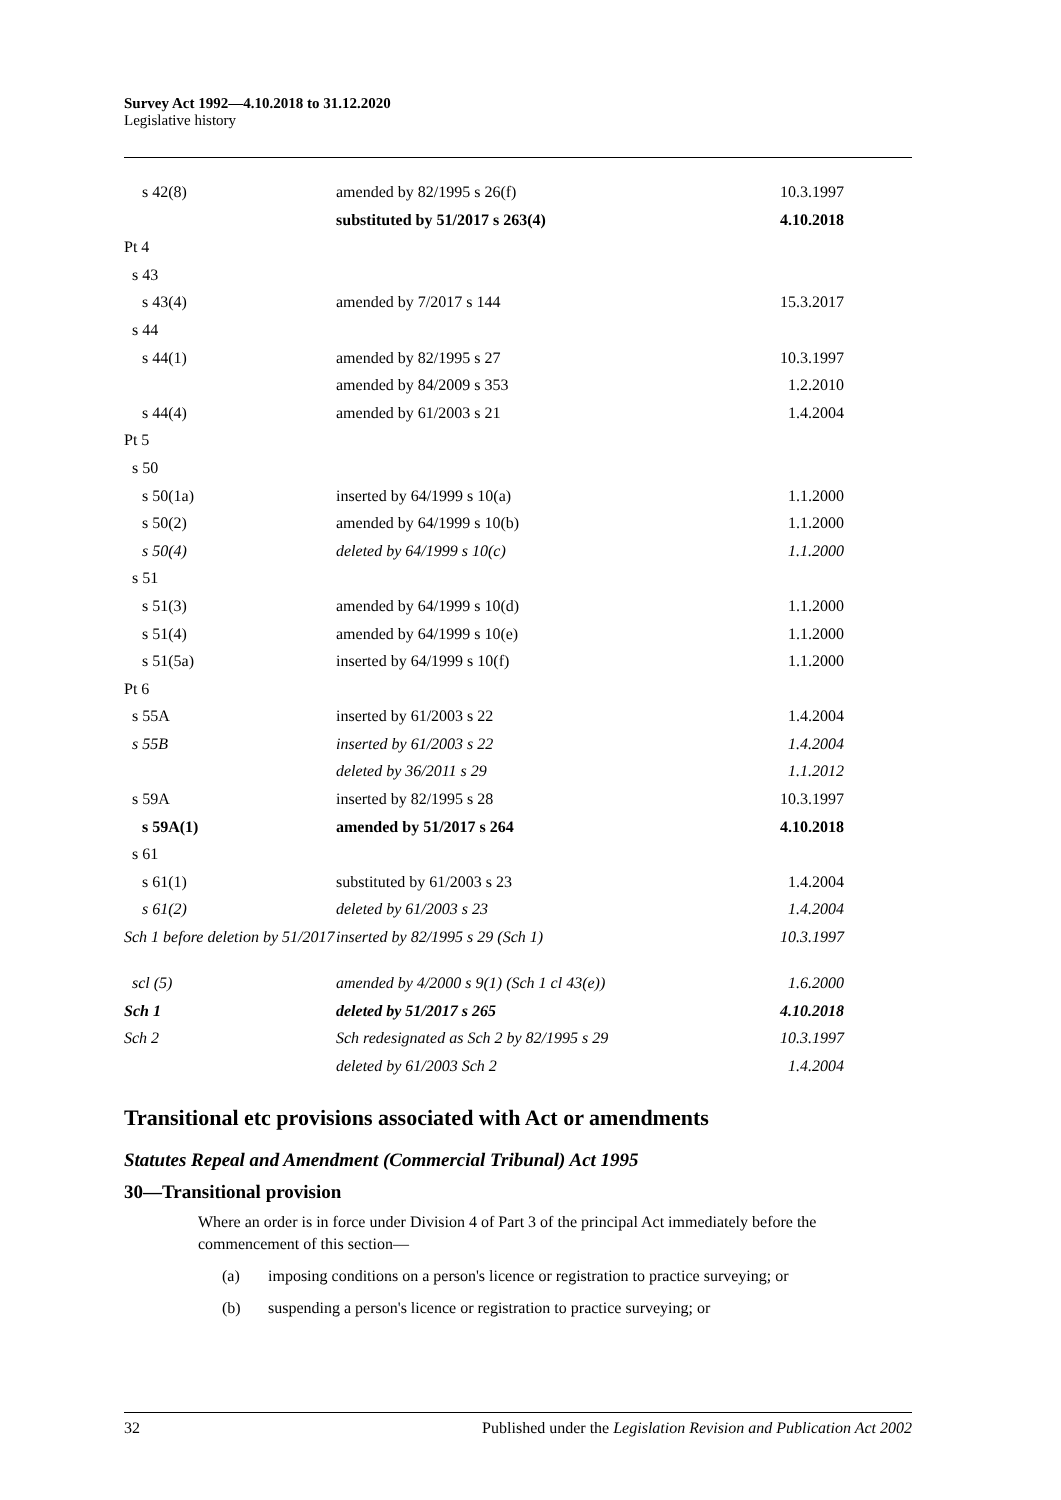Survey Act 1992—4.10.2018 to 31.12.2020
Legislative history
| s 42(8) | amended by 82/1995 s 26(f) | 10.3.1997 |
| | substituted by 51/2017 s 263(4) | 4.10.2018 |
| Pt 4 | | |
| s 43 | | |
| s 43(4) | amended by 7/2017 s 144 | 15.3.2017 |
| s 44 | | |
| s 44(1) | amended by 82/1995 s 27 | 10.3.1997 |
| | amended by 84/2009 s 353 | 1.2.2010 |
| s 44(4) | amended by 61/2003 s 21 | 1.4.2004 |
| Pt 5 | | |
| s 50 | | |
| s 50(1a) | inserted by 64/1999 s 10(a) | 1.1.2000 |
| s 50(2) | amended by 64/1999 s 10(b) | 1.1.2000 |
| s 50(4) | deleted by 64/1999 s 10(c) | 1.1.2000 |
| s 51 | | |
| s 51(3) | amended by 64/1999 s 10(d) | 1.1.2000 |
| s 51(4) | amended by 64/1999 s 10(e) | 1.1.2000 |
| s 51(5a) | inserted by 64/1999 s 10(f) | 1.1.2000 |
| Pt 6 | | |
| s 55A | inserted by 61/2003 s 22 | 1.4.2004 |
| s 55B | inserted by 61/2003 s 22 | 1.4.2004 |
| | deleted by 36/2011 s 29 | 1.1.2012 |
| s 59A | inserted by 82/1995 s 28 | 10.3.1997 |
| s 59A(1) | amended by 51/2017 s 264 | 4.10.2018 |
| s 61 | | |
| s 61(1) | substituted by 61/2003 s 23 | 1.4.2004 |
| s 61(2) | deleted by 61/2003 s 23 | 1.4.2004 |
| Sch 1 before deletion by 51/2017 | inserted by 82/1995 s 29 (Sch 1) | 10.3.1997 |
| scl (5) | amended by 4/2000 s 9(1) (Sch 1 cl 43(e)) | 1.6.2000 |
| Sch 1 | deleted by 51/2017 s 265 | 4.10.2018 |
| Sch 2 | Sch redesignated as Sch 2 by 82/1995 s 29 | 10.3.1997 |
| | deleted by 61/2003 Sch 2 | 1.4.2004 |
Transitional etc provisions associated with Act or amendments
Statutes Repeal and Amendment (Commercial Tribunal) Act 1995
30—Transitional provision
Where an order is in force under Division 4 of Part 3 of the principal Act immediately before the commencement of this section—
(a) imposing conditions on a person's licence or registration to practice surveying; or
(b) suspending a person's licence or registration to practice surveying; or
32 Published under the Legislation Revision and Publication Act 2002